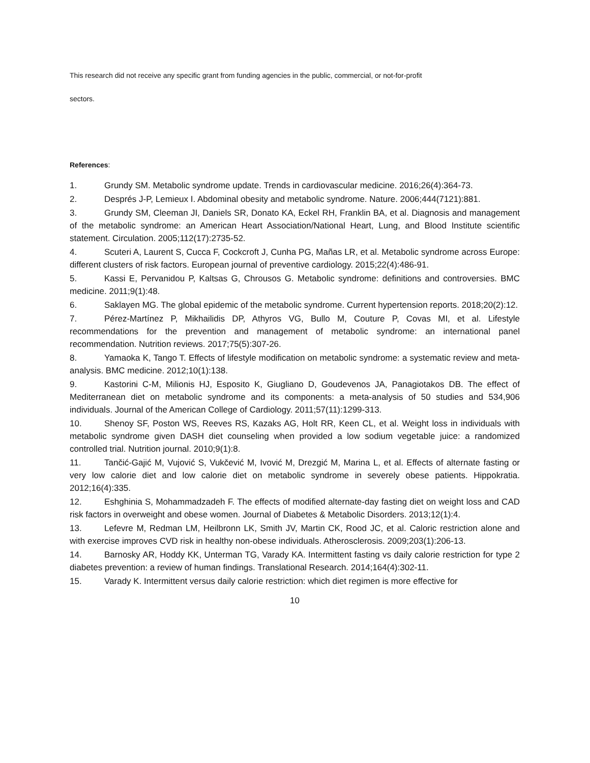This research did not receive any specific grant from funding agencies in the public, commercial, or not-for-profit
sectors.
References:
1. Grundy SM. Metabolic syndrome update. Trends in cardiovascular medicine. 2016;26(4):364-73.
2. Després J-P, Lemieux I. Abdominal obesity and metabolic syndrome. Nature. 2006;444(7121):881.
3. Grundy SM, Cleeman JI, Daniels SR, Donato KA, Eckel RH, Franklin BA, et al. Diagnosis and management of the metabolic syndrome: an American Heart Association/National Heart, Lung, and Blood Institute scientific statement. Circulation. 2005;112(17):2735-52.
4. Scuteri A, Laurent S, Cucca F, Cockcroft J, Cunha PG, Mañas LR, et al. Metabolic syndrome across Europe: different clusters of risk factors. European journal of preventive cardiology. 2015;22(4):486-91.
5. Kassi E, Pervanidou P, Kaltsas G, Chrousos G. Metabolic syndrome: definitions and controversies. BMC medicine. 2011;9(1):48.
6. Saklayen MG. The global epidemic of the metabolic syndrome. Current hypertension reports. 2018;20(2):12.
7. Pérez-Martínez P, Mikhailidis DP, Athyros VG, Bullo M, Couture P, Covas MI, et al. Lifestyle recommendations for the prevention and management of metabolic syndrome: an international panel recommendation. Nutrition reviews. 2017;75(5):307-26.
8. Yamaoka K, Tango T. Effects of lifestyle modification on metabolic syndrome: a systematic review and meta-analysis. BMC medicine. 2012;10(1):138.
9. Kastorini C-M, Milionis HJ, Esposito K, Giugliano D, Goudevenos JA, Panagiotakos DB. The effect of Mediterranean diet on metabolic syndrome and its components: a meta-analysis of 50 studies and 534,906 individuals. Journal of the American College of Cardiology. 2011;57(11):1299-313.
10. Shenoy SF, Poston WS, Reeves RS, Kazaks AG, Holt RR, Keen CL, et al. Weight loss in individuals with metabolic syndrome given DASH diet counseling when provided a low sodium vegetable juice: a randomized controlled trial. Nutrition journal. 2010;9(1):8.
11. Tančić-Gajić M, Vujović S, Vukčević M, Ivović M, Drezgić M, Marina L, et al. Effects of alternate fasting or very low calorie diet and low calorie diet on metabolic syndrome in severely obese patients. Hippokratia. 2012;16(4):335.
12. Eshghinia S, Mohammadzadeh F. The effects of modified alternate-day fasting diet on weight loss and CAD risk factors in overweight and obese women. Journal of Diabetes & Metabolic Disorders. 2013;12(1):4.
13. Lefevre M, Redman LM, Heilbronn LK, Smith JV, Martin CK, Rood JC, et al. Caloric restriction alone and with exercise improves CVD risk in healthy non-obese individuals. Atherosclerosis. 2009;203(1):206-13.
14. Barnosky AR, Hoddy KK, Unterman TG, Varady KA. Intermittent fasting vs daily calorie restriction for type 2 diabetes prevention: a review of human findings. Translational Research. 2014;164(4):302-11.
15. Varady K. Intermittent versus daily calorie restriction: which diet regimen is more effective for
10